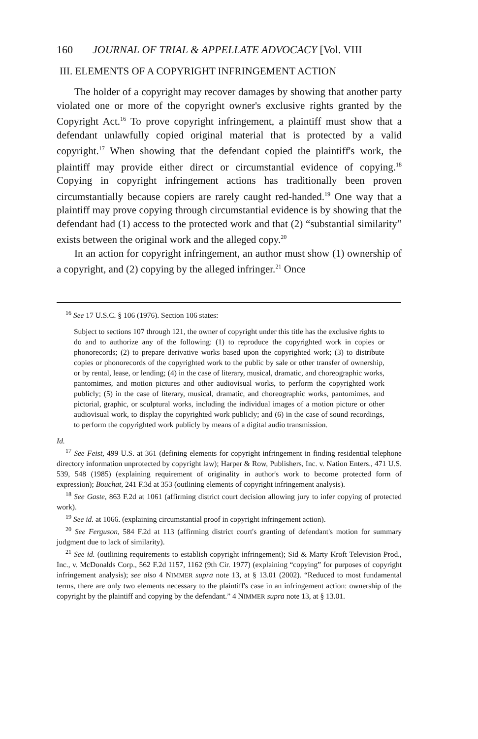160 JOURNAL OF TRIAL & APPELLATE ADVOCACY [Vol. VIII
III. ELEMENTS OF A COPYRIGHT INFRINGEMENT ACTION
The holder of a copyright may recover damages by showing that another party violated one or more of the copyright owner's exclusive rights granted by the Copyright Act.<sup>16</sup> To prove copyright infringement, a plaintiff must show that a defendant unlawfully copied original material that is protected by a valid copyright.<sup>17</sup> When showing that the defendant copied the plaintiff's work, the plaintiff may provide either direct or circumstantial evidence of copying.<sup>18</sup> Copying in copyright infringement actions has traditionally been proven circumstantially because copiers are rarely caught red-handed.<sup>19</sup> One way that a plaintiff may prove copying through circumstantial evidence is by showing that the defendant had (1) access to the protected work and that (2) “substantial similarity” exists between the original work and the alleged copy.<sup>20</sup>
In an action for copyright infringement, an author must show (1) ownership of a copyright, and (2) copying by the alleged infringer.<sup>21</sup> Once
<sup>16</sup> See 17 U.S.C. § 106 (1976). Section 106 states:
Subject to sections 107 through 121, the owner of copyright under this title has the exclusive rights to do and to authorize any of the following: (1) to reproduce the copyrighted work in copies or phonorecords; (2) to prepare derivative works based upon the copyrighted work; (3) to distribute copies or phonorecords of the copyrighted work to the public by sale or other transfer of ownership, or by rental, lease, or lending; (4) in the case of literary, musical, dramatic, and choreographic works, pantomimes, and motion pictures and other audiovisual works, to perform the copyrighted work publicly; (5) in the case of literary, musical, dramatic, and choreographic works, pantomimes, and pictorial, graphic, or sculptural works, including the individual images of a motion picture or other audiovisual work, to display the copyrighted work publicly; and (6) in the case of sound recordings, to perform the copyrighted work publicly by means of a digital audio transmission.
Id.
<sup>17</sup> See Feist, 499 U.S. at 361 (defining elements for copyright infringement in finding residential telephone directory information unprotected by copyright law); Harper & Row, Publishers, Inc. v. Nation Enters., 471 U.S. 539, 548 (1985) (explaining requirement of originality in author's work to become protected form of expression); Bouchat, 241 F.3d at 353 (outlining elements of copyright infringement analysis).
<sup>18</sup> See Gaste, 863 F.2d at 1061 (affirming district court decision allowing jury to infer copying of protected work).
<sup>19</sup> See id. at 1066. (explaining circumstantial proof in copyright infringement action).
<sup>20</sup> See Ferguson, 584 F.2d at 113 (affirming district court's granting of defendant's motion for summary judgment due to lack of similarity).
<sup>21</sup> See id. (outlining requirements to establish copyright infringement); Sid & Marty Kroft Television Prod., Inc., v. McDonalds Corp., 562 F.2d 1157, 1162 (9th Cir. 1977) (explaining “copying” for purposes of copyright infringement analysis); see also 4 NIMMER supra note 13, at § 13.01 (2002). “Reduced to most fundamental terms, there are only two elements necessary to the plaintiff's case in an infringement action: ownership of the copyright by the plaintiff and copying by the defendant.” 4 NIMMER supra note 13, at § 13.01.